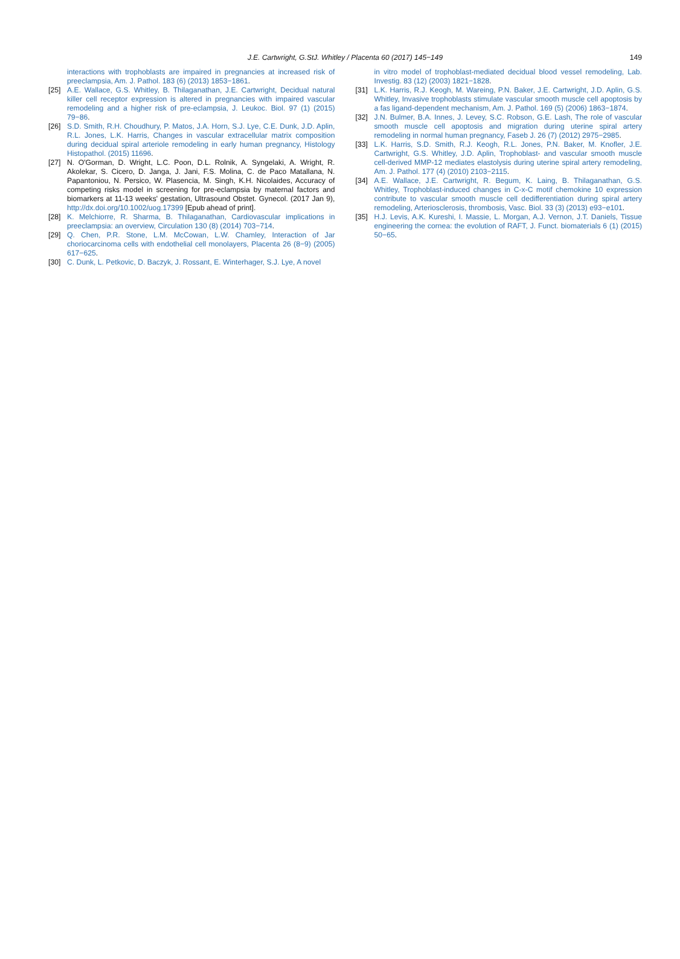J.E. Cartwright, G.StJ. Whitley / Placenta 60 (2017) 145−149
149
interactions with trophoblasts are impaired in pregnancies at increased risk of preeclampsia, Am. J. Pathol. 183 (6) (2013) 1853−1861.
[25] A.E. Wallace, G.S. Whitley, B. Thilaganathan, J.E. Cartwright, Decidual natural killer cell receptor expression is altered in pregnancies with impaired vascular remodeling and a higher risk of pre-eclampsia, J. Leukoc. Biol. 97 (1) (2015) 79−86.
[26] S.D. Smith, R.H. Choudhury, P. Matos, J.A. Horn, S.J. Lye, C.E. Dunk, J.D. Aplin, R.L. Jones, L.K. Harris, Changes in vascular extracellular matrix composition during decidual spiral arteriole remodeling in early human pregnancy, Histology Histopathol. (2015) 11696.
[27] N. O'Gorman, D. Wright, L.C. Poon, D.L. Rolnik, A. Syngelaki, A. Wright, R. Akolekar, S. Cicero, D. Janga, J. Jani, F.S. Molina, C. de Paco Matallana, N. Papantoniou, N. Persico, W. Plasencia, M. Singh, K.H. Nicolaides, Accuracy of competing risks model in screening for pre-eclampsia by maternal factors and biomarkers at 11-13 weeks' gestation, Ultrasound Obstet. Gynecol. (2017 Jan 9), http://dx.doi.org/10.1002/uog.17399 [Epub ahead of print].
[28] K. Melchiorre, R. Sharma, B. Thilaganathan, Cardiovascular implications in preeclampsia: an overview, Circulation 130 (8) (2014) 703−714.
[29] Q. Chen, P.R. Stone, L.M. McCowan, L.W. Chamley, Interaction of Jar choriocarcinoma cells with endothelial cell monolayers, Placenta 26 (8−9) (2005) 617−625.
[30] C. Dunk, L. Petkovic, D. Baczyk, J. Rossant, E. Winterhager, S.J. Lye, A novel
in vitro model of trophoblast-mediated decidual blood vessel remodeling, Lab. Investig. 83 (12) (2003) 1821−1828.
[31] L.K. Harris, R.J. Keogh, M. Wareing, P.N. Baker, J.E. Cartwright, J.D. Aplin, G.S. Whitley, Invasive trophoblasts stimulate vascular smooth muscle cell apoptosis by a fas ligand-dependent mechanism, Am. J. Pathol. 169 (5) (2006) 1863−1874.
[32] J.N. Bulmer, B.A. Innes, J. Levey, S.C. Robson, G.E. Lash, The role of vascular smooth muscle cell apoptosis and migration during uterine spiral artery remodeling in normal human pregnancy, Faseb J. 26 (7) (2012) 2975−2985.
[33] L.K. Harris, S.D. Smith, R.J. Keogh, R.L. Jones, P.N. Baker, M. Knofler, J.E. Cartwright, G.S. Whitley, J.D. Aplin, Trophoblast- and vascular smooth muscle cell-derived MMP-12 mediates elastolysis during uterine spiral artery remodeling, Am. J. Pathol. 177 (4) (2010) 2103−2115.
[34] A.E. Wallace, J.E. Cartwright, R. Begum, K. Laing, B. Thilaganathan, G.S. Whitley, Trophoblast-induced changes in C-x-C motif chemokine 10 expression contribute to vascular smooth muscle cell dedifferentiation during spiral artery remodeling, Arteriosclerosis, thrombosis, Vasc. Biol. 33 (3) (2013) e93−e101.
[35] H.J. Levis, A.K. Kureshi, I. Massie, L. Morgan, A.J. Vernon, J.T. Daniels, Tissue engineering the cornea: the evolution of RAFT, J. Funct. biomaterials 6 (1) (2015) 50−65.